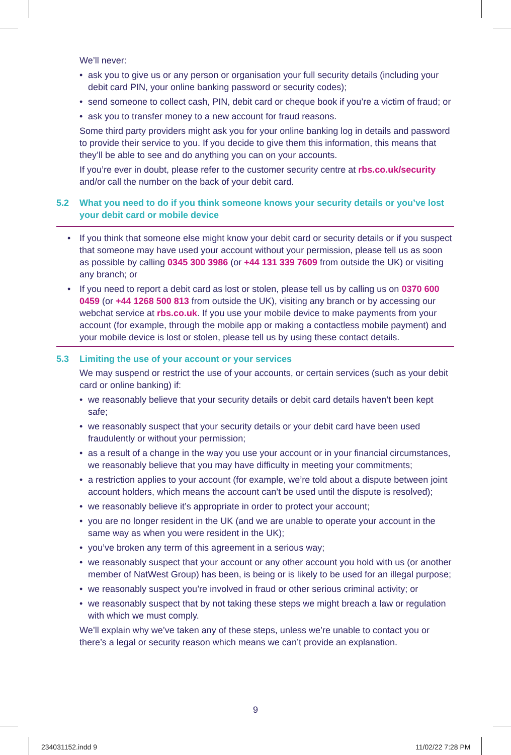We’ll never:
• ask you to give us or any person or organisation your full security details (including your debit card PIN, your online banking password or security codes);
• send someone to collect cash, PIN, debit card or cheque book if you’re a victim of fraud; or
• ask you to transfer money to a new account for fraud reasons.
Some third party providers might ask you for your online banking log in details and password to provide their service to you. If you decide to give them this information, this means that they’ll be able to see and do anything you can on your accounts.
If you’re ever in doubt, please refer to the customer security centre at rbs.co.uk/security and/or call the number on the back of your debit card.
5.2 What you need to do if you think someone knows your security details or you’ve lost your debit card or mobile device
• If you think that someone else might know your debit card or security details or if you suspect that someone may have used your account without your permission, please tell us as soon as possible by calling 0345 300 3986 (or +44 131 339 7609 from outside the UK) or visiting any branch; or
• If you need to report a debit card as lost or stolen, please tell us by calling us on 0370 600 0459 (or +44 1268 500 813 from outside the UK), visiting any branch or by accessing our webchat service at rbs.co.uk. If you use your mobile device to make payments from your account (for example, through the mobile app or making a contactless mobile payment) and your mobile device is lost or stolen, please tell us by using these contact details.
5.3 Limiting the use of your account or your services
We may suspend or restrict the use of your accounts, or certain services (such as your debit card or online banking) if:
• we reasonably believe that your security details or debit card details haven’t been kept safe;
• we reasonably suspect that your security details or your debit card have been used fraudulently or without your permission;
• as a result of a change in the way you use your account or in your financial circumstances, we reasonably believe that you may have difficulty in meeting your commitments;
• a restriction applies to your account (for example, we’re told about a dispute between joint account holders, which means the account can’t be used until the dispute is resolved);
• we reasonably believe it’s appropriate in order to protect your account;
• you are no longer resident in the UK (and we are unable to operate your account in the same way as when you were resident in the UK);
• you’ve broken any term of this agreement in a serious way;
• we reasonably suspect that your account or any other account you hold with us (or another member of NatWest Group) has been, is being or is likely to be used for an illegal purpose;
• we reasonably suspect you’re involved in fraud or other serious criminal activity; or
• we reasonably suspect that by not taking these steps we might breach a law or regulation with which we must comply.
We’ll explain why we’ve taken any of these steps, unless we’re unable to contact you or there’s a legal or security reason which means we can’t provide an explanation.
9
234031152.indd 9 11/02/22 7:28 PM